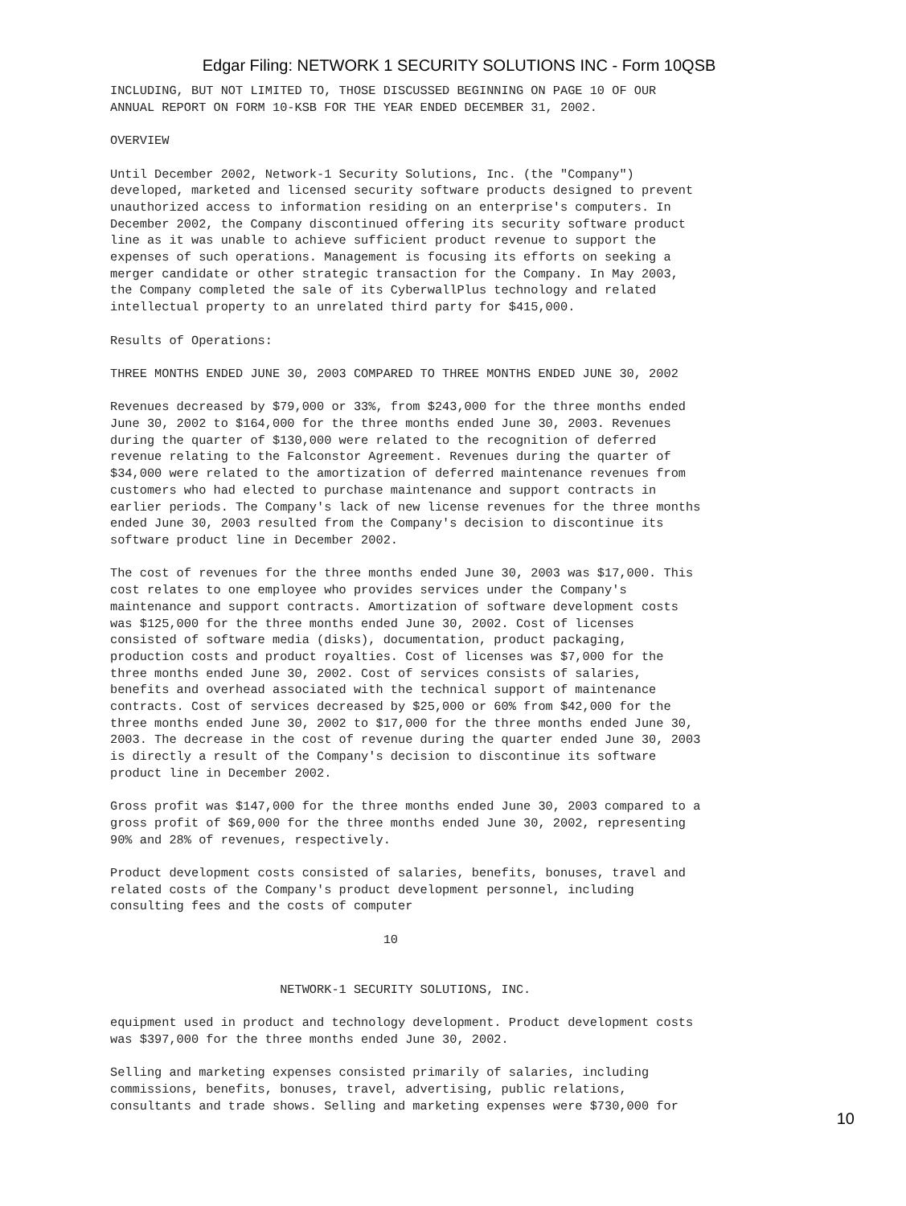Edgar Filing: NETWORK 1 SECURITY SOLUTIONS INC - Form 10QSB
INCLUDING, BUT NOT LIMITED TO, THOSE DISCUSSED BEGINNING ON PAGE 10 OF OUR
ANNUAL REPORT ON FORM 10-KSB FOR THE YEAR ENDED DECEMBER 31, 2002.

OVERVIEW

Until December 2002, Network-1 Security Solutions, Inc. (the "Company")
developed, marketed and licensed security software products designed to prevent
unauthorized access to information residing on an enterprise's computers. In
December 2002, the Company discontinued offering its security software product
line as it was unable to achieve sufficient product revenue to support the
expenses of such operations. Management is focusing its efforts on seeking a
merger candidate or other strategic transaction for the Company. In May 2003,
the Company completed the sale of its CyberwallPlus technology and related
intellectual property to an unrelated third party for $415,000.

Results of Operations:

THREE MONTHS ENDED JUNE 30, 2003 COMPARED TO THREE MONTHS ENDED JUNE 30, 2002

Revenues decreased by $79,000 or 33%, from $243,000 for the three months ended
June 30, 2002 to $164,000 for the three months ended June 30, 2003. Revenues
during the quarter of $130,000 were related to the recognition of deferred
revenue relating to the Falconstor Agreement. Revenues during the quarter of
$34,000 were related to the amortization of deferred maintenance revenues from
customers who had elected to purchase maintenance and support contracts in
earlier periods. The Company's lack of new license revenues for the three months
ended June 30, 2003 resulted from the Company's decision to discontinue its
software product line in December 2002.

The cost of revenues for the three months ended June 30, 2003 was $17,000. This
cost relates to one employee who provides services under the Company's
maintenance and support contracts. Amortization of software development costs
was $125,000 for the three months ended June 30, 2002. Cost of licenses
consisted of software media (disks), documentation, product packaging,
production costs and product royalties. Cost of licenses was $7,000 for the
three months ended June 30, 2002. Cost of services consists of salaries,
benefits and overhead associated with the technical support of maintenance
contracts. Cost of services decreased by $25,000 or 60% from $42,000 for the
three months ended June 30, 2002 to $17,000 for the three months ended June 30,
2003. The decrease in the cost of revenue during the quarter ended June 30, 2003
is directly a result of the Company's decision to discontinue its software
product line in December 2002.

Gross profit was $147,000 for the three months ended June 30, 2003 compared to a
gross profit of $69,000 for the three months ended June 30, 2002, representing
90% and 28% of revenues, respectively.

Product development costs consisted of salaries, benefits, bonuses, travel and
related costs of the Company's product development personnel, including
consulting fees and the costs of computer

                                     10


                       NETWORK-1 SECURITY SOLUTIONS, INC.

equipment used in product and technology development. Product development costs
was $397,000 for the three months ended June 30, 2002.

Selling and marketing expenses consisted primarily of salaries, including
commissions, benefits, bonuses, travel, advertising, public relations,
consultants and trade shows. Selling and marketing expenses were $730,000 for
10